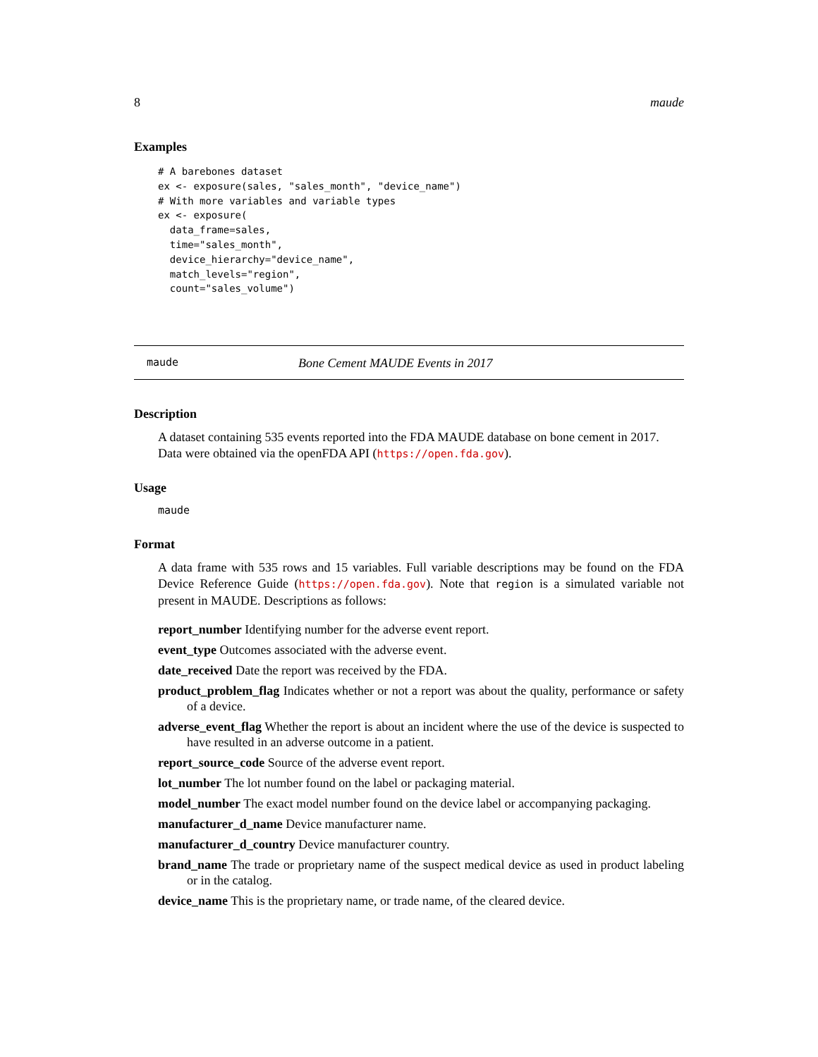8 maude
Examples
# A barebones dataset
ex <- exposure(sales, "sales_month", "device_name")
# With more variables and variable types
ex <- exposure(
  data_frame=sales,
  time="sales_month",
  device_hierarchy="device_name",
  match_levels="region",
  count="sales_volume")
maude Bone Cement MAUDE Events in 2017
Description
A dataset containing 535 events reported into the FDA MAUDE database on bone cement in 2017. Data were obtained via the openFDA API (https://open.fda.gov).
Usage
maude
Format
A data frame with 535 rows and 15 variables. Full variable descriptions may be found on the FDA Device Reference Guide (https://open.fda.gov). Note that region is a simulated variable not present in MAUDE. Descriptions as follows:
report_number Identifying number for the adverse event report.
event_type Outcomes associated with the adverse event.
date_received Date the report was received by the FDA.
product_problem_flag Indicates whether or not a report was about the quality, performance or safety of a device.
adverse_event_flag Whether the report is about an incident where the use of the device is suspected to have resulted in an adverse outcome in a patient.
report_source_code Source of the adverse event report.
lot_number The lot number found on the label or packaging material.
model_number The exact model number found on the device label or accompanying packaging.
manufacturer_d_name Device manufacturer name.
manufacturer_d_country Device manufacturer country.
brand_name The trade or proprietary name of the suspect medical device as used in product labeling or in the catalog.
device_name This is the proprietary name, or trade name, of the cleared device.